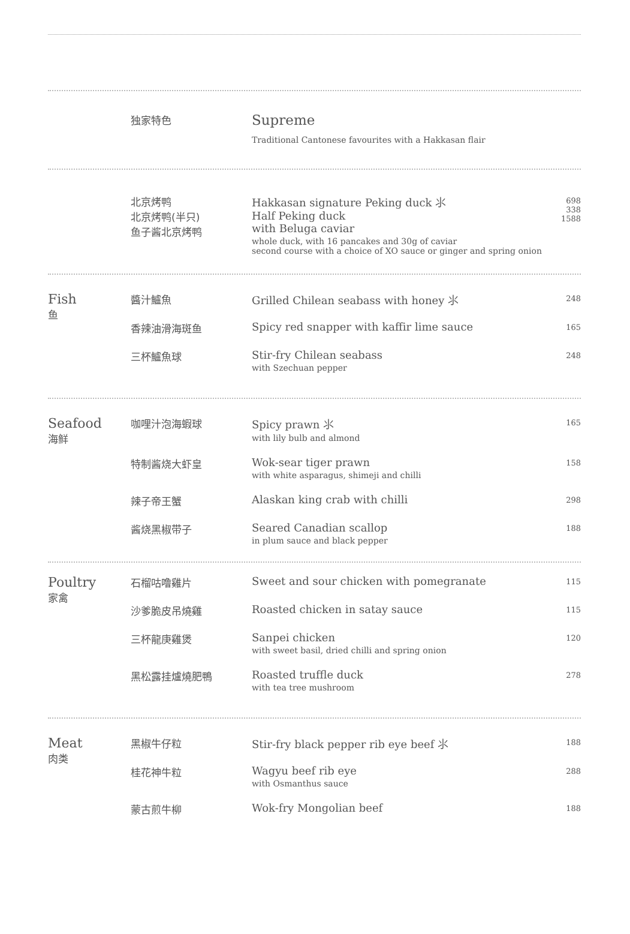| | 独家特色 | Supreme Traditional Cantonese favourites with a Hakkasan flair |
| | 北京烤鸭 北京烤鸭(半只) 鱼子酱北京烤鸭 | Hakkasan signature Peking duck ⺢ Half Peking duck with Beluga caviar whole duck, with 16 pancakes and 30g of caviar second course with a choice of XO sauce or ginger and spring onion | 698 338 1588 |
| Fish 鱼 | 醬汁鱸魚 | Grilled Chilean seabass with honey ⺢ | 248 |
| | 香辣油滑海斑鱼 | Spicy red snapper with kaffir lime sauce | 165 |
| | 三杯鱸魚球 | Stir-fry Chilean seabass with Szechuan pepper | 248 |
| Seafood 海鲜 | 咖哩汁泡海蝦球 | Spicy prawn ⺢ with lily bulb and almond | 165 |
| | 特制酱烧大虾皇 | Wok-sear tiger prawn with white asparagus, shimeji and chilli | 158 |
| | 辣子帝王蟹 | Alaskan king crab with chilli | 298 |
| | 酱烧黑椒带子 | Seared Canadian scallop in plum sauce and black pepper | 188 |
| Poultry 家禽 | 石榴咕噜雞片 | Sweet and sour chicken with pomegranate | 115 |
| | 沙爹脆皮吊燒雞 | Roasted chicken in satay sauce | 115 |
| | 三杯龍庚雞煲 | Sanpei chicken with sweet basil, dried chilli and spring onion | 120 |
| | 黑松露挂爐燒肥鴨 | Roasted truffle duck with tea tree mushroom | 278 |
| Meat 肉类 | 黑椒牛仔粒 | Stir-fry black pepper rib eye beef ⺢ | 188 |
| | 桂花神牛粒 | Wagyu beef rib eye with Osmanthus sauce | 288 |
| | 蒙古煎牛柳 | Wok-fry Mongolian beef | 188 |